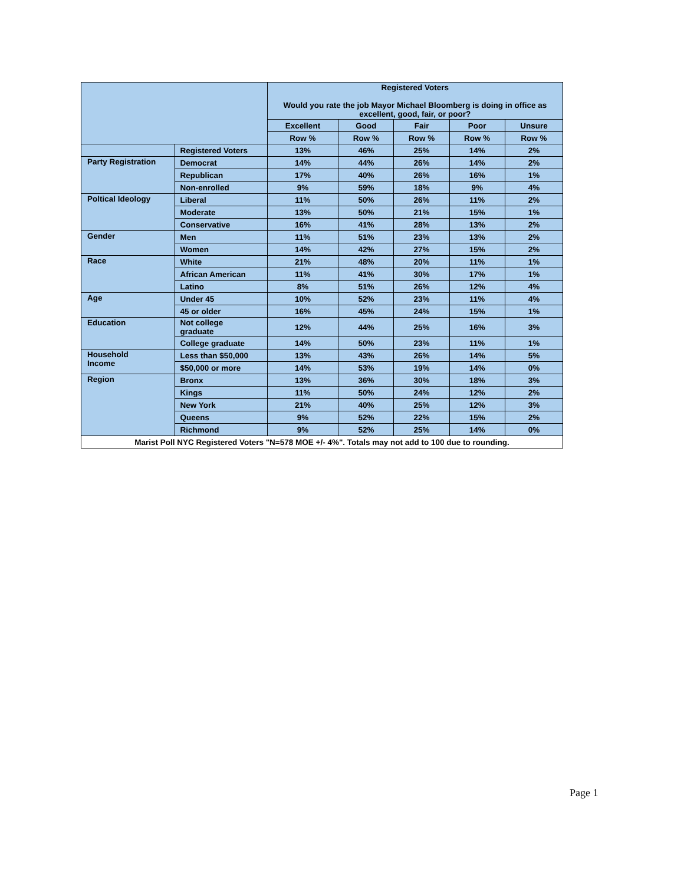| | | Registered Voters Would you rate the job Mayor Michael Bloomberg is doing in office as excellent, good, fair, or poor? | | | | |
| --- | --- | --- | --- | --- | --- | --- |
| | | Excellent | Good | Fair | Poor | Unsure |
| | | Row % | Row % | Row % | Row % | Row % |
| | Registered Voters | 13% | 46% | 25% | 14% | 2% |
| Party Registration | Democrat | 14% | 44% | 26% | 14% | 2% |
| | Republican | 17% | 40% | 26% | 16% | 1% |
| | Non-enrolled | 9% | 59% | 18% | 9% | 4% |
| Poltical Ideology | Liberal | 11% | 50% | 26% | 11% | 2% |
| | Moderate | 13% | 50% | 21% | 15% | 1% |
| | Conservative | 16% | 41% | 28% | 13% | 2% |
| Gender | Men | 11% | 51% | 23% | 13% | 2% |
| | Women | 14% | 42% | 27% | 15% | 2% |
| Race | White | 21% | 48% | 20% | 11% | 1% |
| | African American | 11% | 41% | 30% | 17% | 1% |
| | Latino | 8% | 51% | 26% | 12% | 4% |
| Age | Under 45 | 10% | 52% | 23% | 11% | 4% |
| | 45 or older | 16% | 45% | 24% | 15% | 1% |
| Education | Not college graduate | 12% | 44% | 25% | 16% | 3% |
| | College graduate | 14% | 50% | 23% | 11% | 1% |
| Household Income | Less than $50,000 | 13% | 43% | 26% | 14% | 5% |
| | $50,000 or more | 14% | 53% | 19% | 14% | 0% |
| Region | Bronx | 13% | 36% | 30% | 18% | 3% |
| | Kings | 11% | 50% | 24% | 12% | 2% |
| | New York | 21% | 40% | 25% | 12% | 3% |
| | Queens | 9% | 52% | 22% | 15% | 2% |
| | Richmond | 9% | 52% | 25% | 14% | 0% |
| Marist Poll NYC Registered Voters "N=578 MOE +/- 4%". Totals may not add to 100 due to rounding. | | | | | | |
Page 1